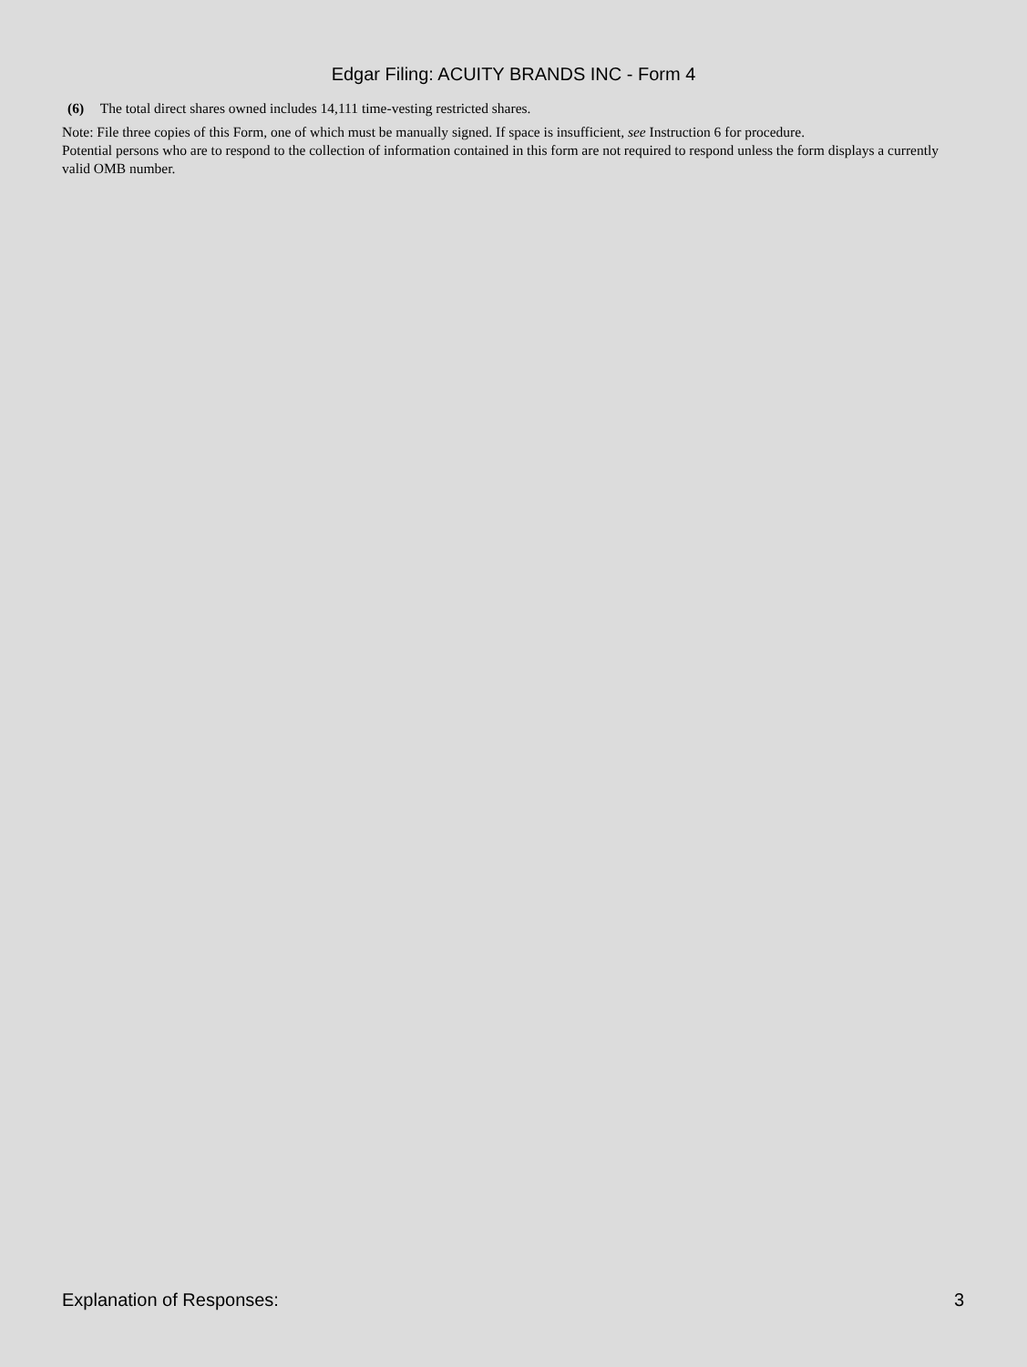Edgar Filing: ACUITY BRANDS INC - Form 4
(6) The total direct shares owned includes 14,111 time-vesting restricted shares.
Note: File three copies of this Form, one of which must be manually signed. If space is insufficient, see Instruction 6 for procedure.
Potential persons who are to respond to the collection of information contained in this form are not required to respond unless the form displays a currently valid OMB number.
Explanation of Responses: 3